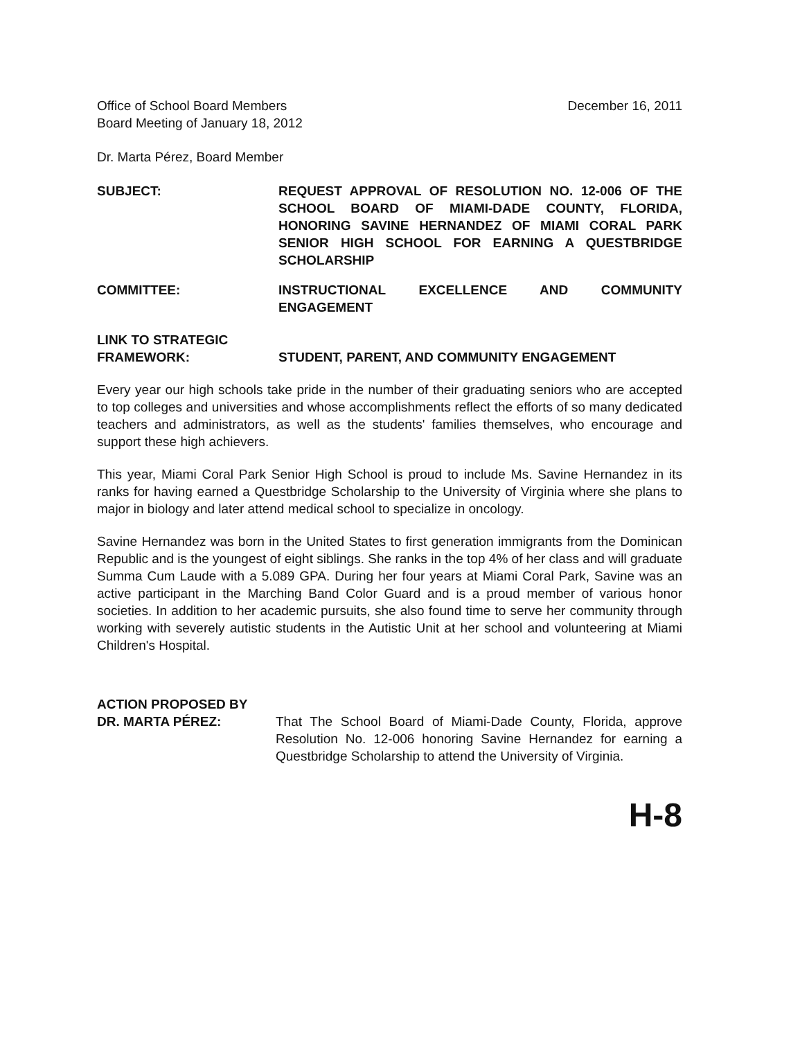Office of School Board Members
Board Meeting of January 18, 2012
December 16, 2011
Dr. Marta Pérez, Board Member
SUBJECT: REQUEST APPROVAL OF RESOLUTION NO. 12-006 OF THE SCHOOL BOARD OF MIAMI-DADE COUNTY, FLORIDA, HONORING SAVINE HERNANDEZ OF MIAMI CORAL PARK SENIOR HIGH SCHOOL FOR EARNING A QUESTBRIDGE SCHOLARSHIP
COMMITTEE: INSTRUCTIONAL EXCELLENCE AND COMMUNITY ENGAGEMENT
LINK TO STRATEGIC
FRAMEWORK:
STUDENT, PARENT, AND COMMUNITY ENGAGEMENT
Every year our high schools take pride in the number of their graduating seniors who are accepted to top colleges and universities and whose accomplishments reflect the efforts of so many dedicated teachers and administrators, as well as the students' families themselves, who encourage and support these high achievers.
This year, Miami Coral Park Senior High School is proud to include Ms. Savine Hernandez in its ranks for having earned a Questbridge Scholarship to the University of Virginia where she plans to major in biology and later attend medical school to specialize in oncology.
Savine Hernandez was born in the United States to first generation immigrants from the Dominican Republic and is the youngest of eight siblings. She ranks in the top 4% of her class and will graduate Summa Cum Laude with a 5.089 GPA. During her four years at Miami Coral Park, Savine was an active participant in the Marching Band Color Guard and is a proud member of various honor societies. In addition to her academic pursuits, she also found time to serve her community through working with severely autistic students in the Autistic Unit at her school and volunteering at Miami Children's Hospital.
ACTION PROPOSED BY
DR. MARTA PÉREZ:
That The School Board of Miami-Dade County, Florida, approve Resolution No. 12-006 honoring Savine Hernandez for earning a Questbridge Scholarship to attend the University of Virginia.
H-8